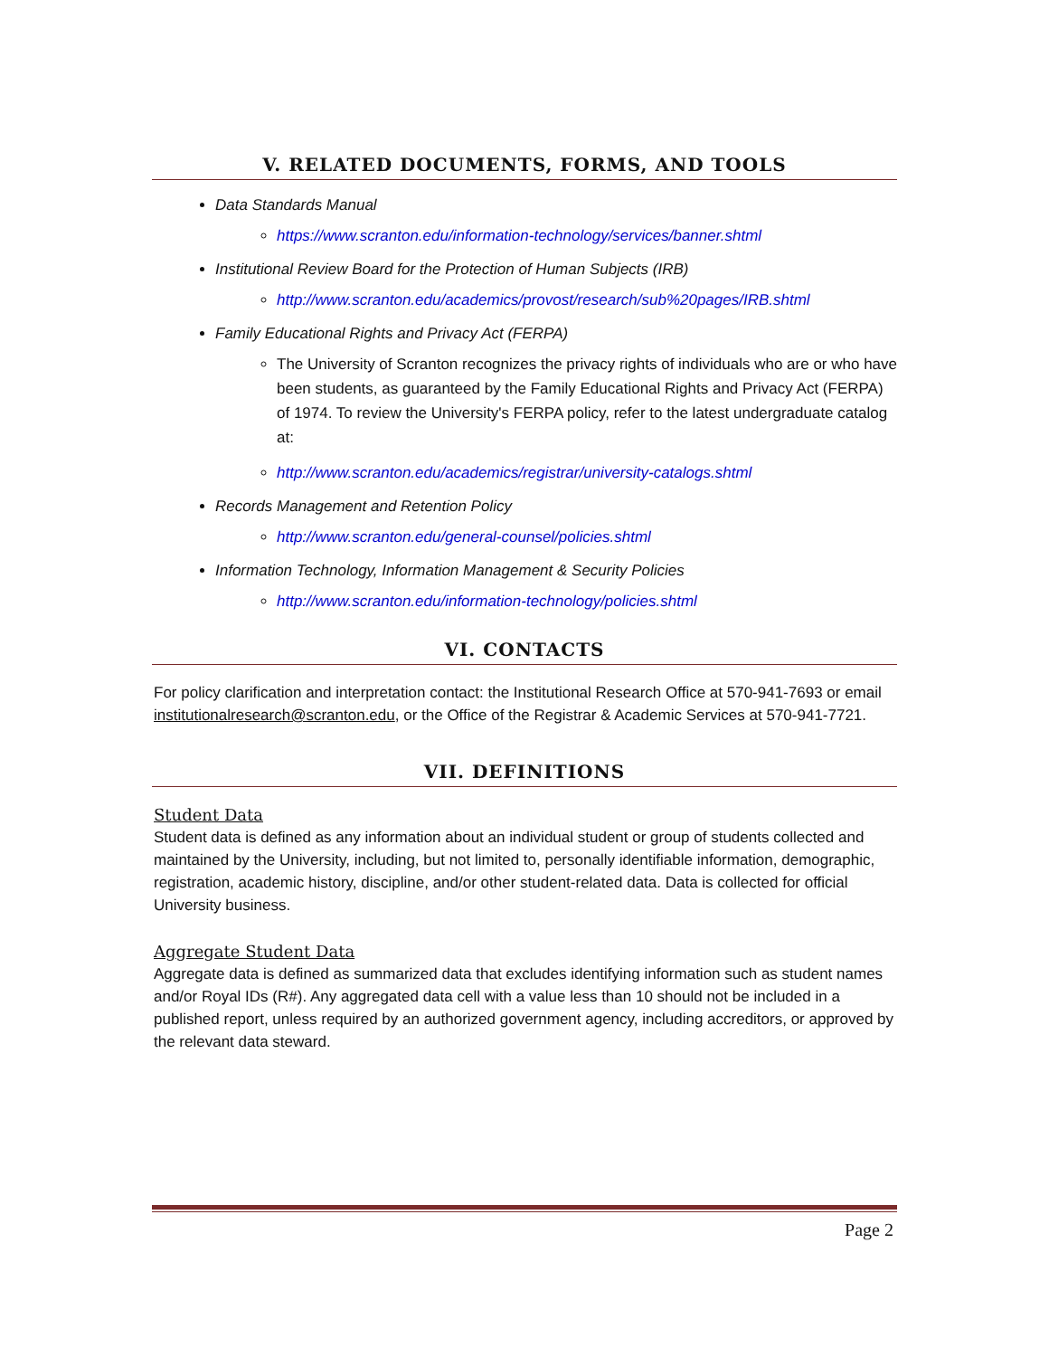V. RELATED DOCUMENTS, FORMS, AND TOOLS
Data Standards Manual
https://www.scranton.edu/information-technology/services/banner.shtml
Institutional Review Board for the Protection of Human Subjects (IRB)
http://www.scranton.edu/academics/provost/research/sub%20pages/IRB.shtml
Family Educational Rights and Privacy Act (FERPA)
The University of Scranton recognizes the privacy rights of individuals who are or who have been students, as guaranteed by the Family Educational Rights and Privacy Act (FERPA) of 1974. To review the University's FERPA policy, refer to the latest undergraduate catalog at:
http://www.scranton.edu/academics/registrar/university-catalogs.shtml
Records Management and Retention Policy
http://www.scranton.edu/general-counsel/policies.shtml
Information Technology, Information Management & Security Policies
http://www.scranton.edu/information-technology/policies.shtml
VI. CONTACTS
For policy clarification and interpretation contact: the Institutional Research Office at 570-941-7693 or email institutionalresearch@scranton.edu, or the Office of the Registrar & Academic Services at 570-941-7721.
VII. DEFINITIONS
Student Data
Student data is defined as any information about an individual student or group of students collected and maintained by the University, including, but not limited to, personally identifiable information, demographic, registration, academic history, discipline, and/or other student-related data. Data is collected for official University business.
Aggregate Student Data
Aggregate data is defined as summarized data that excludes identifying information such as student names and/or Royal IDs (R#). Any aggregated data cell with a value less than 10 should not be included in a published report, unless required by an authorized government agency, including accreditors, or approved by the relevant data steward.
Page 2